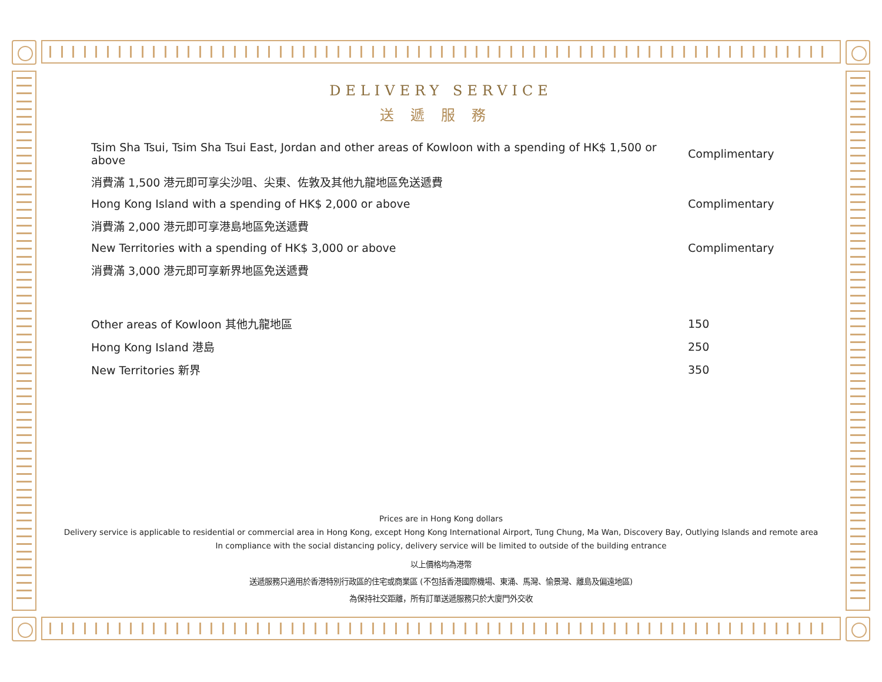DELIVERY SERVICE
送遞服務
| Tsim Sha Tsui, Tsim Sha Tsui East, Jordan and other areas of Kowloon with a spending of HK$ 1,500 or above | Complimentary |
| 消費滿 1,500 港元即可享尖沙咀、尖東、佐敦及其他九龍地區免送遞費 | |
| Hong Kong Island with a spending of HK$ 2,000 or above | Complimentary |
| 消費滿 2,000 港元即可享港島地區免送遞費 | |
| New Territories with a spending of HK$ 3,000 or above | Complimentary |
| 消費滿 3,000 港元即可享新界地區免送遞費 | |
| Other areas of Kowloon 其他九龍地區 | 150 |
| Hong Kong Island 港島 | 250 |
| New Territories 新界 | 350 |
Prices are in Hong Kong dollars
Delivery service is applicable to residential or commercial area in Hong Kong, except Hong Kong International Airport, Tung Chung, Ma Wan, Discovery Bay, Outlying Islands and remote area
In compliance with the social distancing policy, delivery service will be limited to outside of the building entrance
以上價格均為港幣
送遞服務只適用於香港特別行政區的住宅或商業區 (不包括香港國際機場、東涌、馬灣、愉景灣、離島及偏遠地區)
為保持社交距離，所有訂單送遞服務只於大廈門外交收